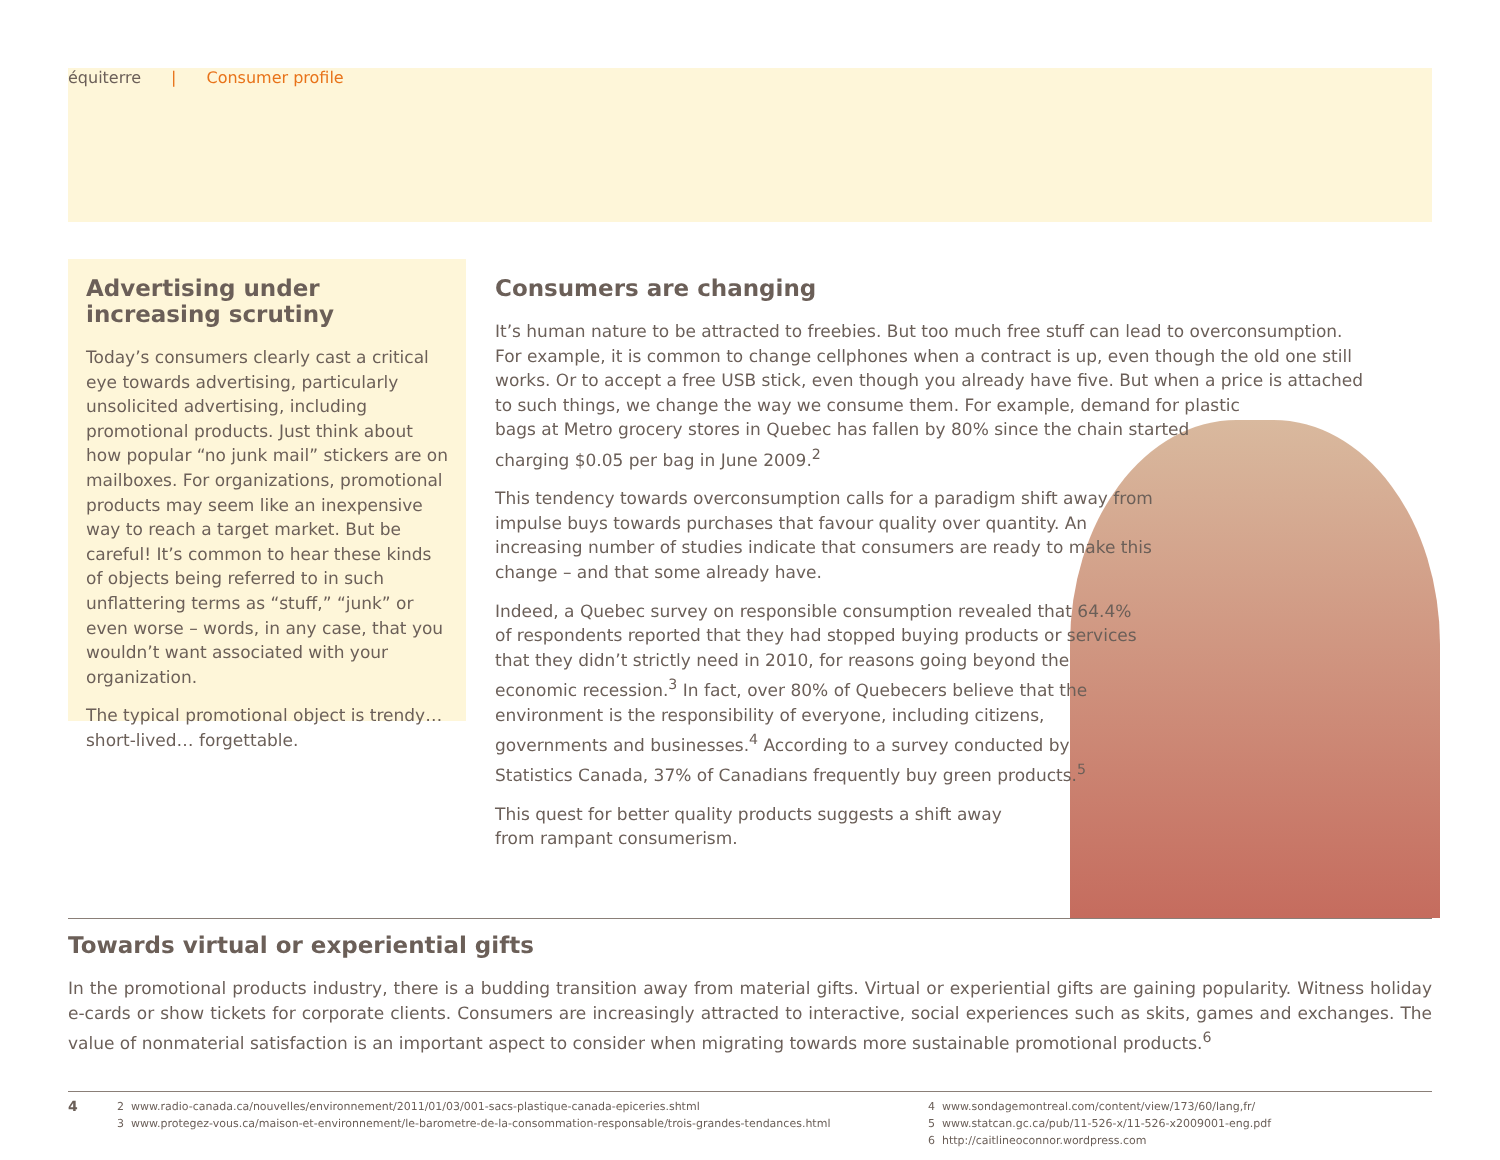équiterre | Consumer profile
Advertising under increasing scrutiny
Today’s consumers clearly cast a critical eye towards advertising, particularly unsolicited advertising, including promotional products. Just think about how popular “no junk mail” stickers are on mailboxes. For organizations, promotional products may seem like an inexpensive way to reach a target market. But be careful! It’s common to hear these kinds of objects being referred to in such unflattering terms as “stuff,” “junk” or even worse – words, in any case, that you wouldn’t want associated with your organization.
The typical promotional object is trendy… short-lived… forgettable.
Consumers are changing
It’s human nature to be attracted to freebies. But too much free stuff can lead to overconsumption. For example, it is common to change cellphones when a contract is up, even though the old one still works. Or to accept a free USB stick, even though you already have five. But when a price is attached to such things, we change the way we consume them. For example, demand for plastic
bags at Metro grocery stores in Quebec has fallen by 80% since the chain started
charging $0.05 per bag in June 2009.<sup>2</sup>
This tendency towards overconsumption calls for a paradigm shift away from impulse buys towards purchases that favour quality over quantity. An increasing number of studies indicate that consumers are ready to make this change – and that some already have.
Indeed, a Quebec survey on responsible consumption revealed that 64.4% of respondents reported that they had stopped buying products or services that they didn’t strictly need in 2010, for reasons going beyond the economic recession.<sup>3</sup> In fact, over 80% of Quebecers believe that the environment is the responsibility of everyone, including citizens, governments and businesses.<sup>4</sup> According to a survey conducted by Statistics Canada, 37% of Canadians frequently buy green products.<sup>5</sup>
This quest for better quality products suggests a shift away from rampant consumerism.
Towards virtual or experiential gifts
In the promotional products industry, there is a budding transition away from material gifts. Virtual or experiential gifts are gaining popularity. Witness holiday e-cards or show tickets for corporate clients. Consumers are increasingly attracted to interactive, social experiences such as skits, games and exchanges. The value of nonmaterial satisfaction is an important aspect to consider when migrating towards more sustainable promotional products.<sup>6</sup>
4
2 www.radio-canada.ca/nouvelles/environnement/2011/01/03/001-sacs-plastique-canada-epiceries.shtml
3 www.protegez-vous.ca/maison-et-environnement/le-barometre-de-la-consommation-responsable/trois-grandes-tendances.html
4 www.sondagemontreal.com/content/view/173/60/lang,fr/
5 www.statcan.gc.ca/pub/11-526-x/11-526-x2009001-eng.pdf
6 http://caitlineoconnor.wordpress.com